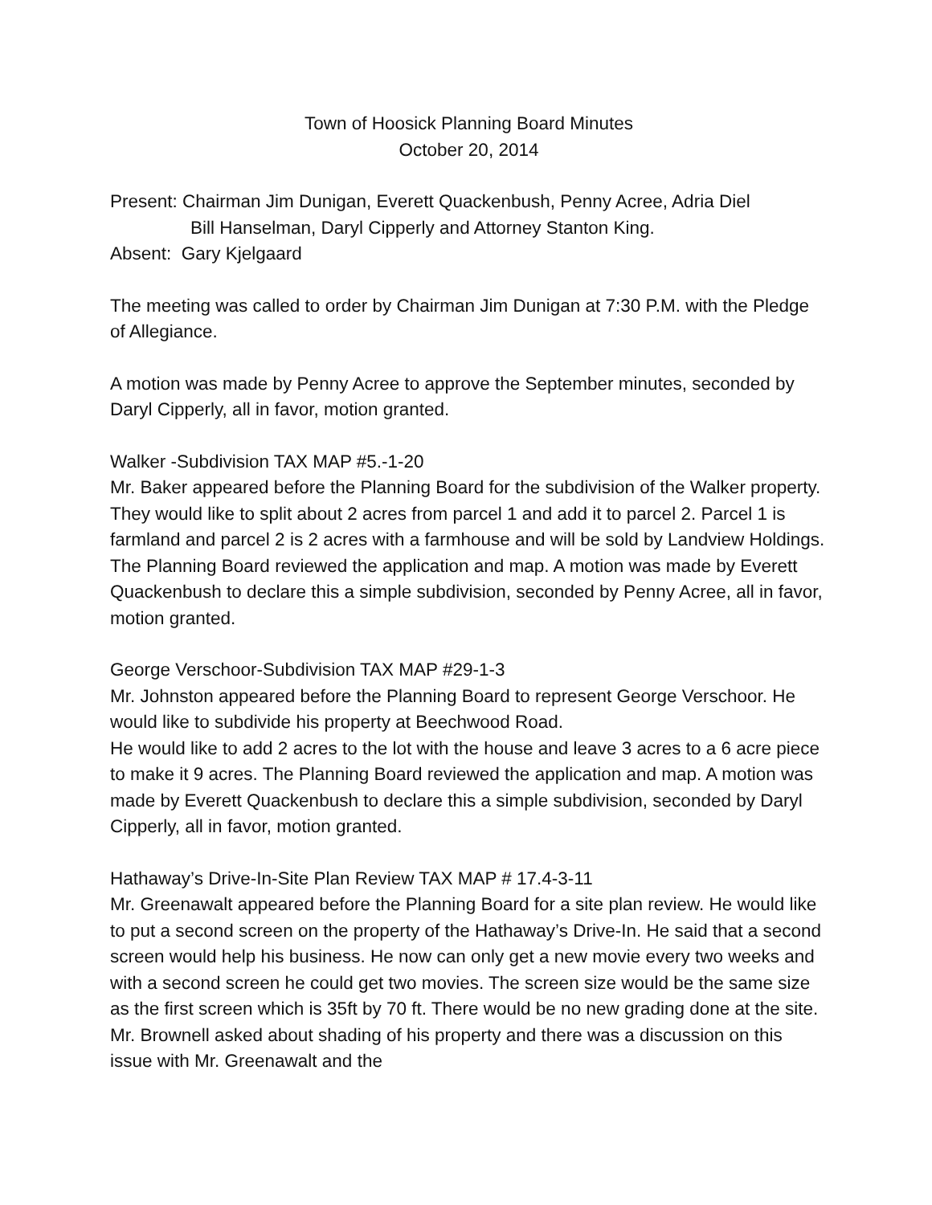Town of Hoosick Planning Board Minutes
October 20, 2014
Present: Chairman Jim Dunigan, Everett Quackenbush, Penny Acree, Adria Diel
Bill Hanselman, Daryl Cipperly and Attorney Stanton King.
Absent: Gary Kjelgaard
The meeting was called to order by Chairman Jim Dunigan at 7:30 P.M. with the Pledge of Allegiance.
A motion was made by Penny Acree to approve the September minutes, seconded by Daryl Cipperly, all in favor, motion granted.
Walker -Subdivision TAX MAP #5.-1-20
Mr. Baker appeared before the Planning Board for the subdivision of the Walker property. They would like to split about 2 acres from parcel 1 and add it to parcel 2. Parcel 1 is farmland and parcel 2 is 2 acres with a farmhouse and will be sold by Landview Holdings. The Planning Board reviewed the application and map. A motion was made by Everett Quackenbush to declare this a simple subdivision, seconded by Penny Acree, all in favor, motion granted.
George Verschoor-Subdivision TAX MAP #29-1-3
Mr. Johnston appeared before the Planning Board to represent George Verschoor. He would like to subdivide his property at Beechwood Road.
He would like to add 2 acres to the lot with the house and leave 3 acres to a 6 acre piece to make it 9 acres. The Planning Board reviewed the application and map. A motion was made by Everett Quackenbush to declare this a simple subdivision, seconded by Daryl Cipperly, all in favor, motion granted.
Hathaway’s Drive-In-Site Plan Review TAX MAP # 17.4-3-11
Mr. Greenawalt appeared before the Planning Board for a site plan review. He would like to put a second screen on the property of the Hathaway’s Drive-In. He said that a second screen would help his business. He now can only get a new movie every two weeks and with a second screen he could get two movies. The screen size would be the same size as the first screen which is 35ft by 70 ft. There would be no new grading done at the site. Mr. Brownell asked about shading of his property and there was a discussion on this issue with Mr. Greenawalt and the